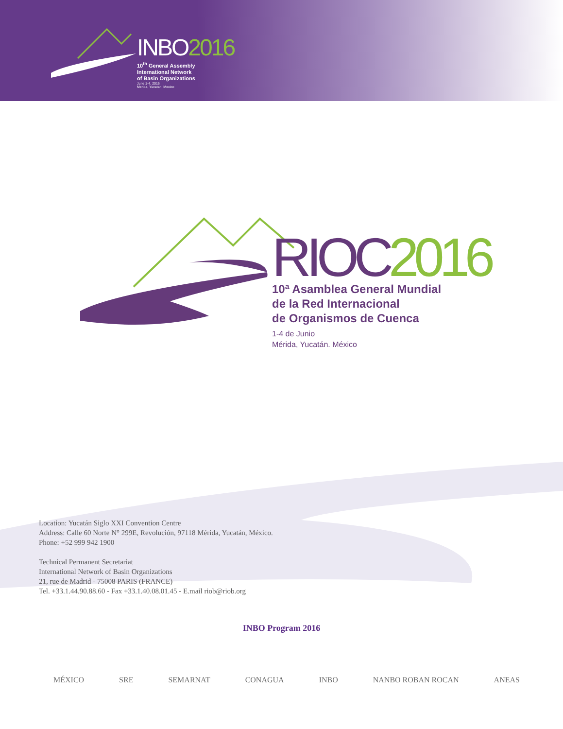INBO2016
10<sup>th</sup> General Assembly
International Network
of Basin Organizations
June 1-4, 2016
Merida, Yucatan. Mexico
RIOC2016
10ª Asamblea General Mundial
de la Red Internacional
de Organismos de Cuenca
1-4 de Junio
Mérida, Yucatán. México
Location: Yucatán Siglo XXI Convention Centre
Address: Calle 60 Norte N° 299E, Revolución, 97118 Mérida, Yucatán, México.
Phone: +52 999 942 1900
Technical Permanent Secretariat
International Network of Basin Organizations
21, rue de Madrid - 75008 PARIS (FRANCE)
Tel. +33.1.44.90.88.60 - Fax +33.1.40.08.01.45 - E.mail riob@riob.org
INBO Program 2016
MÉXICO SRE SEMARNAT CONAGUA INBO NANBO ROBAN ROCAN ANEAS